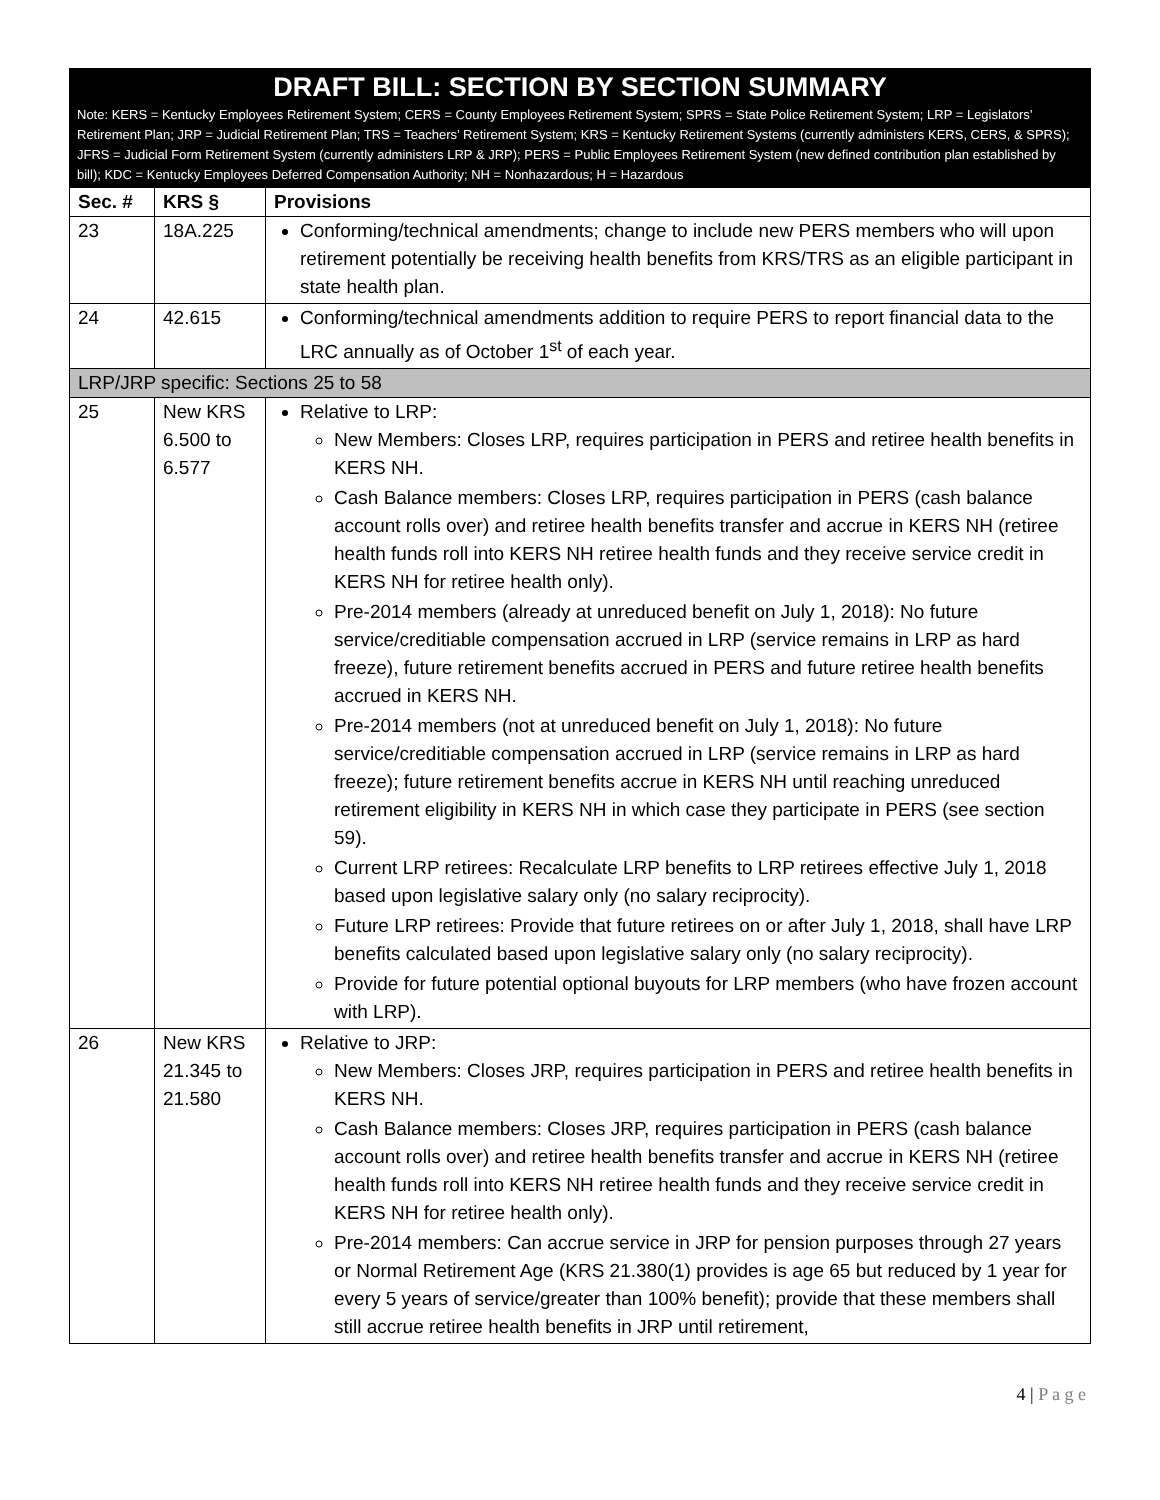DRAFT BILL: SECTION BY SECTION SUMMARY
Note: KERS = Kentucky Employees Retirement System; CERS = County Employees Retirement System; SPRS = State Police Retirement System; LRP = Legislators’ Retirement Plan; JRP = Judicial Retirement Plan; TRS = Teachers’ Retirement System; KRS = Kentucky Retirement Systems (currently administers KERS, CERS, & SPRS); JFRS = Judicial Form Retirement System (currently administers LRP & JRP); PERS = Public Employees Retirement System (new defined contribution plan established by bill); KDC = Kentucky Employees Deferred Compensation Authority; NH = Nonhazardous; H = Hazardous
| Sec. # | KRS § | Provisions |
| --- | --- | --- |
| 23 | 18A.225 | Conforming/technical amendments; change to include new PERS members who will upon retirement potentially be receiving health benefits from KRS/TRS as an eligible participant in state health plan. |
| 24 | 42.615 | Conforming/technical amendments addition to require PERS to report financial data to the LRC annually as of October 1<sup>st</sup> of each year. |
| LRP/JRP specific: Sections 25 to 58 | | |
| 25 | New KRS 6.500 to 6.577 | Relative to LRP: New Members: Closes LRP, requires participation in PERS and retiree health benefits in KERS NH. Cash Balance members: Closes LRP, requires participation in PERS (cash balance account rolls over) and retiree health benefits transfer and accrue in KERS NH (retiree health funds roll into KERS NH retiree health funds and they receive service credit in KERS NH for retiree health only). Pre-2014 members (already at unreduced benefit on July 1, 2018): No future service/creditiable compensation accrued in LRP (service remains in LRP as hard freeze), future retirement benefits accrued in PERS and future retiree health benefits accrued in KERS NH. Pre-2014 members (not at unreduced benefit on July 1, 2018): No future service/creditiable compensation accrued in LRP (service remains in LRP as hard freeze); future retirement benefits accrue in KERS NH until reaching unreduced retirement eligibility in KERS NH in which case they participate in PERS (see section 59). Current LRP retirees: Recalculate LRP benefits to LRP retirees effective July 1, 2018 based upon legislative salary only (no salary reciprocity). Future LRP retirees: Provide that future retirees on or after July 1, 2018, shall have LRP benefits calculated based upon legislative salary only (no salary reciprocity). Provide for future potential optional buyouts for LRP members (who have frozen account with LRP). |
| 26 | New KRS 21.345 to 21.580 | Relative to JRP: New Members: Closes JRP, requires participation in PERS and retiree health benefits in KERS NH. Cash Balance members: Closes JRP, requires participation in PERS (cash balance account rolls over) and retiree health benefits transfer and accrue in KERS NH (retiree health funds roll into KERS NH retiree health funds and they receive service credit in KERS NH for retiree health only). Pre-2014 members: Can accrue service in JRP for pension purposes through 27 years or Normal Retirement Age (KRS 21.380(1) provides is age 65 but reduced by 1 year for every 5 years of service/greater than 100% benefit); provide that these members shall still accrue retiree health benefits in JRP until retirement, |
4 | P a g e